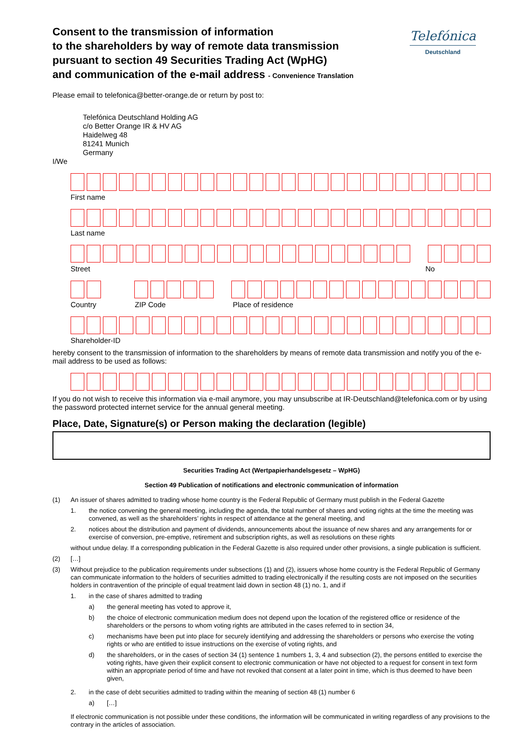Consent to the transmission of information
to the shareholders by way of remote data transmission
pursuant to section 49 Securities Trading Act (WpHG)
and communication of the e-mail address - Convenience Translation
Telefónica
Deutschland
Please email to telefonica@better-orange.de or return by post to:
Telefónica Deutschland Holding AG
c/o Better Orange IR & HV AG
Haidelweg 48
81241 Munich
Germany
I/We
First name
Last name
Street No
Country ZIP Code Place of residence
Shareholder-ID
hereby consent to the transmission of information to the shareholders by means of remote data transmission and notify you of the e-mail address to be used as follows:
If you do not wish to receive this information via e-mail anymore, you may unsubscribe at IR-Deutschland@telefonica.com or by using the password protected internet service for the annual general meeting.
Place, Date, Signature(s) or Person making the declaration (legible)
Securities Trading Act (Wertpapierhandelsgesetz – WpHG)
Section 49 Publication of notifications and electronic communication of information
(1) An issuer of shares admitted to trading whose home country is the Federal Republic of Germany must publish in the Federal Gazette
1. the notice convening the general meeting, including the agenda, the total number of shares and voting rights at the time the meeting was convened, as well as the shareholders’ rights in respect of attendance at the general meeting, and
2. notices about the distribution and payment of dividends, announcements about the issuance of new shares and any arrangements for or exercise of conversion, pre-emptive, retirement and subscription rights, as well as resolutions on these rights
without undue delay. If a corresponding publication in the Federal Gazette is also required under other provisions, a single publication is sufficient.
(2) […]
(3) Without prejudice to the publication requirements under subsections (1) and (2), issuers whose home country is the Federal Republic of Germany can communicate information to the holders of securities admitted to trading electronically if the resulting costs are not imposed on the securities holders in contravention of the principle of equal treatment laid down in section 48 (1) no. 1, and if
1. in the case of shares admitted to trading
a) the general meeting has voted to approve it,
b) the choice of electronic communication medium does not depend upon the location of the registered office or residence of the shareholders or the persons to whom voting rights are attributed in the cases referred to in section 34,
c) mechanisms have been put into place for securely identifying and addressing the shareholders or persons who exercise the voting rights or who are entitled to issue instructions on the exercise of voting rights, and
d) the shareholders, or in the cases of section 34 (1) sentence 1 numbers 1, 3, 4 and subsection (2), the persons entitled to exercise the voting rights, have given their explicit consent to electronic communication or have not objected to a request for consent in text form within an appropriate period of time and have not revoked that consent at a later point in time, which is thus deemed to have been given,
2. in the case of debt securities admitted to trading within the meaning of section 48 (1) number 6
a) […]
If electronic communication is not possible under these conditions, the information will be communicated in writing regardless of any provisions to the contrary in the articles of association.